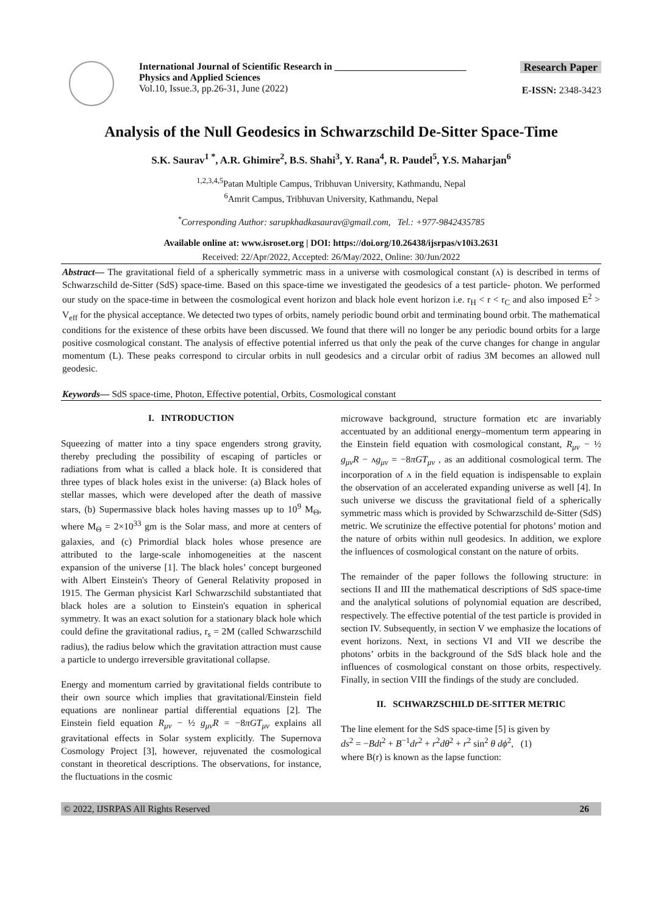International Journal of Scientific Research in ___________________________
Physics and Applied Sciences
Vol.10, Issue.3, pp.26-31, June (2022)
Research Paper
E-ISSN: 2348-3423
Analysis of the Null Geodesics in Schwarzschild De-Sitter Space-Time
S.K. Saurav<sup>1 *</sup>, A.R. Ghimire<sup>2</sup>, B.S. Shahi<sup>3</sup>, Y. Rana<sup>4</sup>, R. Paudel<sup>5</sup>, Y.S. Maharjan<sup>6</sup>
<sup>1,2,3,4,5</sup>Patan Multiple Campus, Tribhuvan University, Kathmandu, Nepal
<sup>6</sup> Amrit Campus, Tribhuvan University, Kathmandu, Nepal
<sup>*</sup> Corresponding Author: sarupkhadkasaurav@gmail.com, Tel.: +977-9842435785
Available online at: www.isroset.org | DOI: https://doi.org/10.26438/ijsrpas/v10i3.2631
Received: 22/Apr/2022, Accepted: 26/May/2022, Online: 30/Jun/2022
Abstract— The gravitational field of a spherically symmetric mass in a universe with cosmological constant (ʌ) is described in terms of Schwarzschild de-Sitter (SdS) space-time. Based on this space-time we investigated the geodesics of a test particle- photon. We performed our study on the space-time in between the cosmological event horizon and black hole event horizon i.e. r<sub>H</sub> < r < r<sub>C</sub> and also imposed E<sup>2</sup> > V<sub>eff</sub> for the physical acceptance. We detected two types of orbits, namely periodic bound orbit and terminating bound orbit. The mathematical conditions for the existence of these orbits have been discussed. We found that there will no longer be any periodic bound orbits for a large positive cosmological constant. The analysis of effective potential inferred us that only the peak of the curve changes for change in angular momentum (L). These peaks correspond to circular orbits in null geodesics and a circular orbit of radius 3M becomes an allowed null geodesic.
Keywords— SdS space-time, Photon, Effective potential, Orbits, Cosmological constant
I. INTRODUCTION
Squeezing of matter into a tiny space engenders strong gravity, thereby precluding the possibility of escaping of particles or radiations from what is called a black hole. It is considered that three types of black holes exist in the universe: (a) Black holes of stellar masses, which were developed after the death of massive stars, (b) Supermassive black holes having masses up to 10<sup>9</sup> M<sub>Θ</sub>, where M<sub>Θ</sub> = 2×10<sup>33</sup> gm is the Solar mass, and more at centers of galaxies, and (c) Primordial black holes whose presence are attributed to the large-scale inhomogeneities at the nascent expansion of the universe [1]. The black holes’ concept burgeoned with Albert Einstein's Theory of General Relativity proposed in 1915. The German physicist Karl Schwarzschild substantiated that black holes are a solution to Einstein's equation in spherical symmetry. It was an exact solution for a stationary black hole which could define the gravitational radius, r<sub>s</sub> = 2M (called Schwarzschild radius), the radius below which the gravitation attraction must cause a particle to undergo irreversible gravitational collapse.
Energy and momentum carried by gravitational fields contribute to their own source which implies that gravitational/Einstein field equations are nonlinear partial differential equations [2]. The Einstein field equation R<sub>μν</sub> − ½ g<sub>μν</sub>R = −8πGT<sub>μν</sub> explains all gravitational effects in Solar system explicitly. The Supernova Cosmology Project [3], however, rejuvenated the cosmological constant in theoretical descriptions. The observations, for instance, the fluctuations in the cosmic
microwave background, structure formation etc are invariably accentuated by an additional energy–momentum term appearing in the Einstein field equation with cosmological constant, R<sub>μν</sub> − ½ g<sub>μν</sub>R − ʌg<sub>μν</sub> = −8πGT<sub>μν</sub> , as an additional cosmological term. The incorporation of ʌ in the field equation is indispensable to explain the observation of an accelerated expanding universe as well [4]. In such universe we discuss the gravitational field of a spherically symmetric mass which is provided by Schwarzschild de-Sitter (SdS) metric. We scrutinize the effective potential for photons’ motion and the nature of orbits within null geodesics. In addition, we explore the influences of cosmological constant on the nature of orbits.
The remainder of the paper follows the following structure: in sections II and III the mathematical descriptions of SdS space-time and the analytical solutions of polynomial equation are described, respectively. The effective potential of the test particle is provided in section IV. Subsequently, in section V we emphasize the locations of event horizons. Next, in sections VI and VII we describe the photons’ orbits in the background of the SdS black hole and the influences of cosmological constant on those orbits, respectively. Finally, in section VIII the findings of the study are concluded.
II. SCHWARZSCHILD DE-SITTER METRIC
The line element for the SdS space-time [5] is given by
ds<sup>2</sup> = −Bdt<sup>2</sup> + B<sup>−1</sup>dr<sup>2</sup> + r<sup>2</sup>dθ<sup>2</sup> + r<sup>2</sup> sin<sup>2</sup> θ dϕ<sup>2</sup>, (1)
where B(r) is known as the lapse function:
© 2022, IJSRPAS All Rights Reserved 26